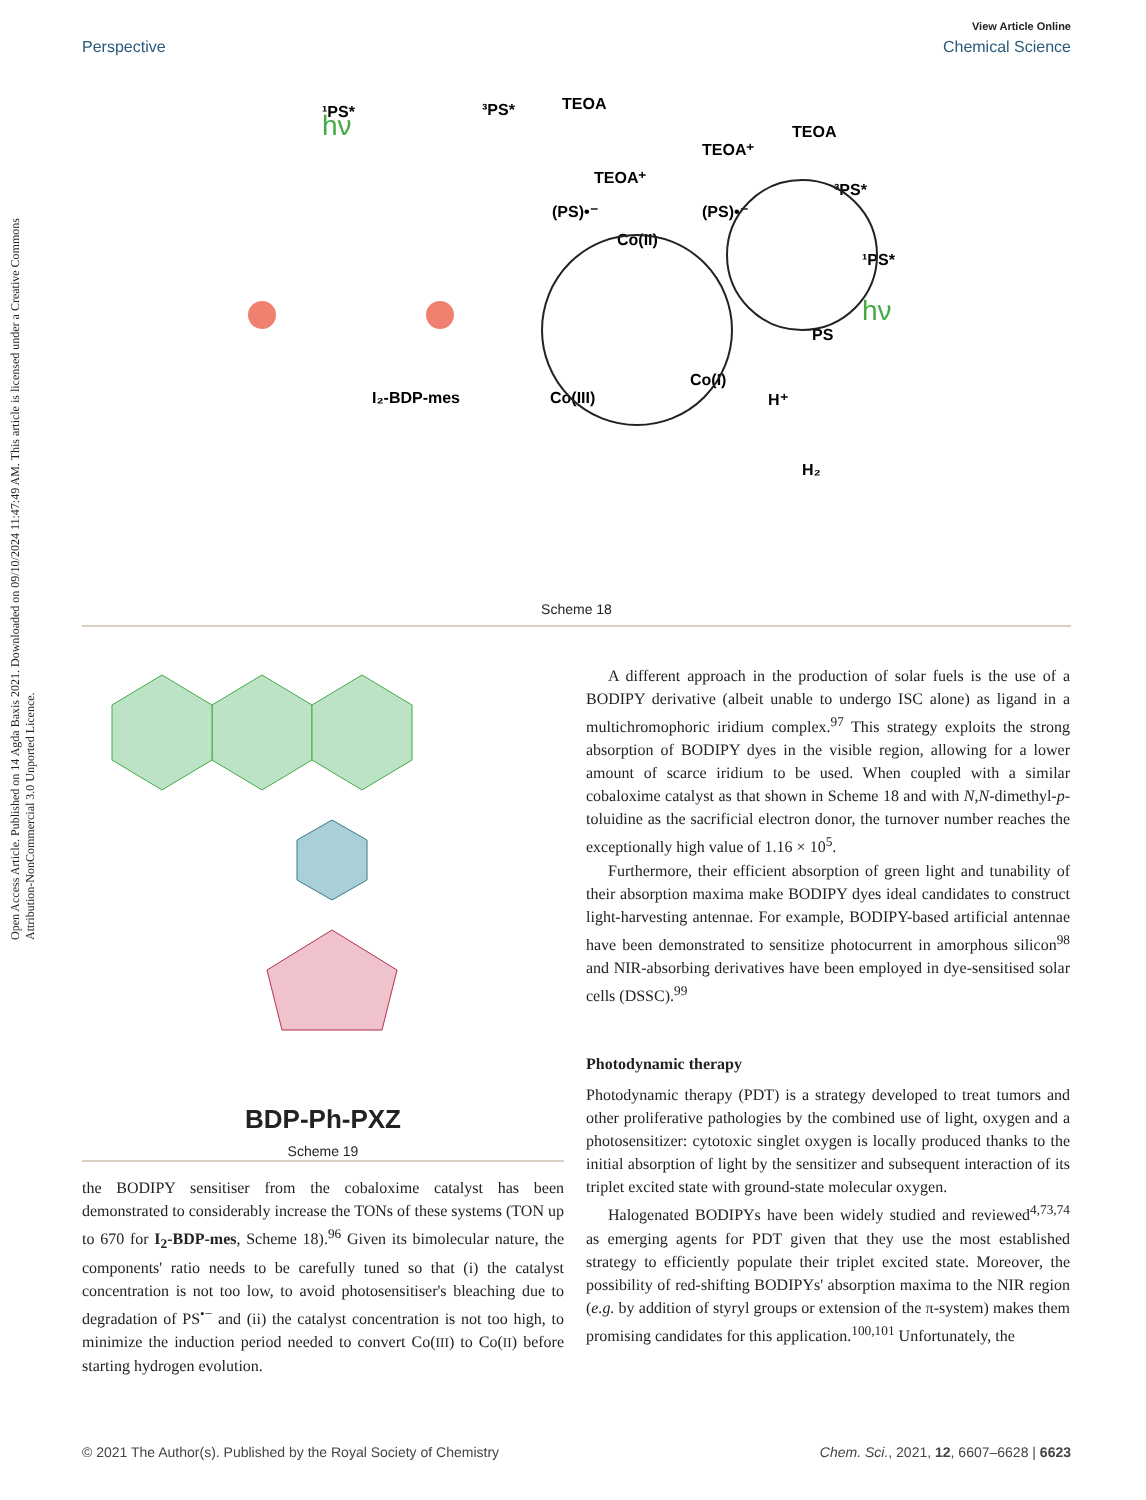View Article Online
Perspective Chemical Science
Open Access Article. Published on 14 Agda Baxis 2021. Downloaded on 09/10/2024 11:47:49 AM. This article is licensed under a Creative Commons Attribution-NonCommercial 3.0 Unported Licence.
¹PS*
³PS*
TEOA
TEOA⁺
(PS)•⁻
Co(II)
TEOA⁺
TEOA
³PS*
(PS)•⁻
¹PS*
PS
Co(I)
H⁺
Co(III)
H₂
I₂-BDP-mes
hν
hν
Scheme 18
BDP-Ph-PXZ
Scheme 19
the BODIPY sensitiser from the cobaloxime catalyst has been demonstrated to considerably increase the TONs of these systems (TON up to 670 for I<sub>2</sub>-BDP-mes, Scheme 18).<sup>96</sup> Given its bimolecular nature, the components' ratio needs to be carefully tuned so that (i) the catalyst concentration is not too low, to avoid photosensitiser's bleaching due to degradation of PS<sup>•−</sup> and (ii) the catalyst concentration is not too high, to minimize the induction period needed to convert Co(III) to Co(II) before starting hydrogen evolution.
A different approach in the production of solar fuels is the use of a BODIPY derivative (albeit unable to undergo ISC alone) as ligand in a multichromophoric iridium complex.<sup>97</sup> This strategy exploits the strong absorption of BODIPY dyes in the visible region, allowing for a lower amount of scarce iridium to be used. When coupled with a similar cobaloxime catalyst as that shown in Scheme 18 and with N,N-dimethyl-p-toluidine as the sacrificial electron donor, the turnover number reaches the exceptionally high value of 1.16 × 10<sup>5</sup>.
Furthermore, their efficient absorption of green light and tunability of their absorption maxima make BODIPY dyes ideal candidates to construct light-harvesting antennae. For example, BODIPY-based artificial antennae have been demonstrated to sensitize photocurrent in amorphous silicon<sup>98</sup> and NIR-absorbing derivatives have been employed in dye-sensitised solar cells (DSSC).<sup>99</sup>
Photodynamic therapy
Photodynamic therapy (PDT) is a strategy developed to treat tumors and other proliferative pathologies by the combined use of light, oxygen and a photosensitizer: cytotoxic singlet oxygen is locally produced thanks to the initial absorption of light by the sensitizer and subsequent interaction of its triplet excited state with ground-state molecular oxygen.
Halogenated BODIPYs have been widely studied and reviewed<sup>4,73,74</sup> as emerging agents for PDT given that they use the most established strategy to efficiently populate their triplet excited state. Moreover, the possibility of red-shifting BODIPYs' absorption maxima to the NIR region (e.g. by addition of styryl groups or extension of the π-system) makes them promising candidates for this application.<sup>100,101</sup> Unfortunately, the
© 2021 The Author(s). Published by the Royal Society of Chemistry Chem. Sci., 2021, 12, 6607–6628 | 6623